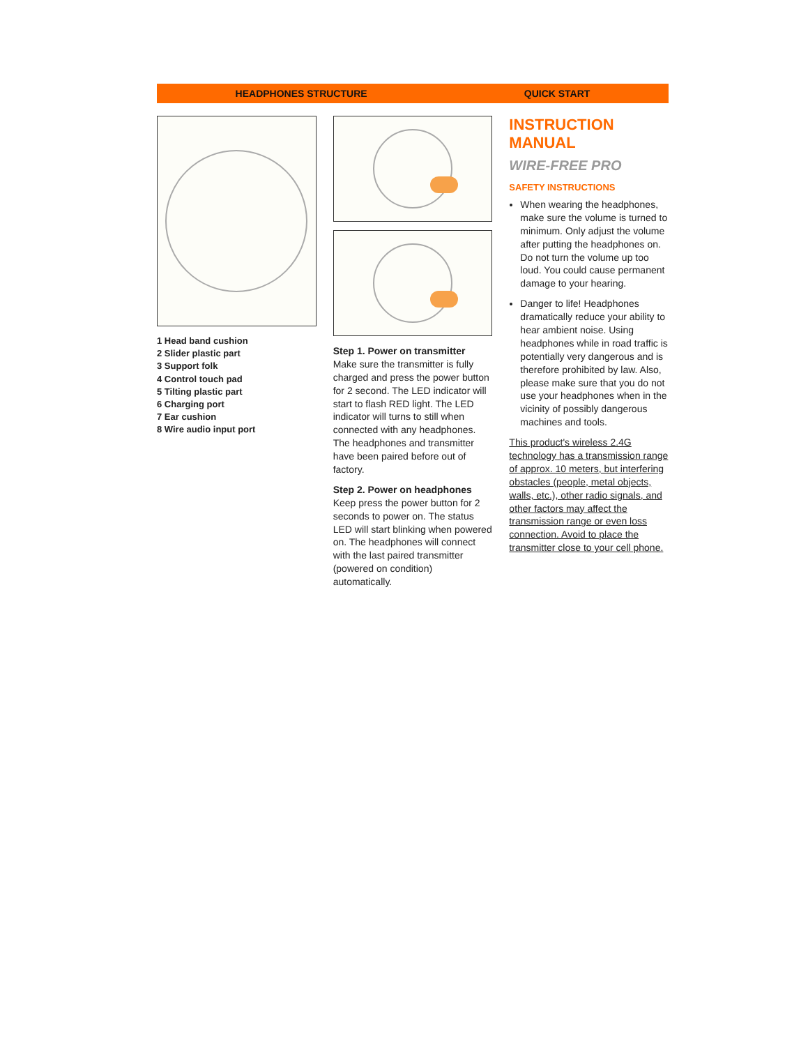HEADPHONES STRUCTURE QUICK START
1 Head band cushion
2 Slider plastic part
3 Support folk
4 Control touch pad
5 Tilting plastic part
6 Charging port
7 Ear cushion
8 Wire audio input port
Step 1. Power on transmitter
Make sure the transmitter is fully charged and press the power button for 2 second. The LED indicator will start to flash RED light. The LED indicator will turns to still when connected with any headphones.
The headphones and transmitter have been paired before out of factory.
Step 2. Power on headphones
Keep press the power button for 2 seconds to power on. The status LED will start blinking when powered on. The headphones will connect with the last paired transmitter (powered on condition) automatically.
INSTRUCTION MANUAL
WIRE-FREE PRO
SAFETY INSTRUCTIONS
When wearing the headphones, make sure the volume is turned to minimum. Only adjust the volume after putting the headphones on. Do not turn the volume up too loud. You could cause permanent damage to your hearing.
Danger to life! Headphones dramatically reduce your ability to hear ambient noise. Using headphones while in road traffic is potentially very dangerous and is therefore prohibited by law. Also, please make sure that you do not use your headphones when in the vicinity of possibly dangerous machines and tools.
This product's wireless 2.4G technology has a transmission range of approx. 10 meters, but interfering obstacles (people, metal objects, walls, etc.), other radio signals, and other factors may affect the transmission range or even loss connection. Avoid to place the transmitter close to your cell phone.